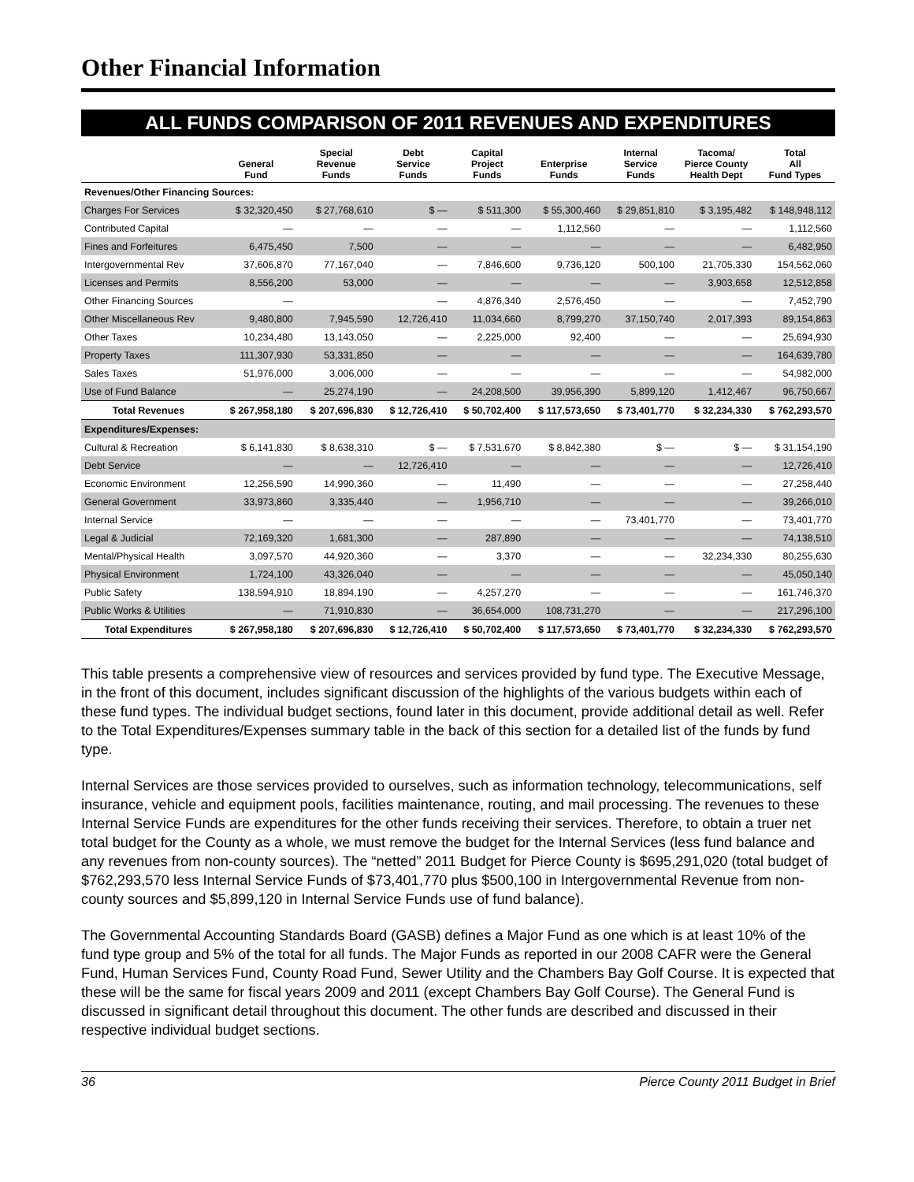Other Financial Information
ALL FUNDS COMPARISON OF 2011 REVENUES AND EXPENDITURES
| | General Fund | Special Revenue Funds | Debt Service Funds | Capital Project Funds | Enterprise Funds | Internal Service Funds | Tacoma/ Pierce County Health Dept | Total All Fund Types |
| --- | --- | --- | --- | --- | --- | --- | --- | --- |
| Revenues/Other Financing Sources: | | | | | | | | |
| Charges For Services | $ 32,320,450 | $ 27,768,610 | $ — | $ 511,300 | $ 55,300,460 | $ 29,851,810 | $ 3,195,482 | $ 148,948,112 |
| Contributed Capital | — | — | — | — | 1,112,560 | — | — | 1,112,560 |
| Fines and Forfeitures | 6,475,450 | 7,500 | — | — | — | — | — | 6,482,950 |
| Intergovernmental Rev | 37,606,870 | 77,167,040 | — | 7,846,600 | 9,736,120 | 500,100 | 21,705,330 | 154,562,060 |
| Licenses and Permits | 8,556,200 | 53,000 | — | — | — | — | 3,903,658 | 12,512,858 |
| Other Financing Sources | — | | — | 4,876,340 | 2,576,450 | — | — | 7,452,790 |
| Other Miscellaneous Rev | 9,480,800 | 7,945,590 | 12,726,410 | 11,034,660 | 8,799,270 | 37,150,740 | 2,017,393 | 89,154,863 |
| Other Taxes | 10,234,480 | 13,143,050 | — | 2,225,000 | 92,400 | — | — | 25,694,930 |
| Property Taxes | 111,307,930 | 53,331,850 | — | — | — | — | — | 164,639,780 |
| Sales Taxes | 51,976,000 | 3,006,000 | — | — | — | — | — | 54,982,000 |
| Use of Fund Balance | — | 25,274,190 | — | 24,208,500 | 39,956,390 | 5,899,120 | 1,412,467 | 96,750,667 |
| Total Revenues | $ 267,958,180 | $ 207,696,830 | $ 12,726,410 | $ 50,702,400 | $ 117,573,650 | $ 73,401,770 | $ 32,234,330 | $ 762,293,570 |
| Expenditures/Expenses: | | | | | | | | |
| Cultural & Recreation | $ 6,141,830 | $ 8,638,310 | $ — | $ 7,531,670 | $ 8,842,380 | $ — | $ — | $ 31,154,190 |
| Debt Service | — | — | 12,726,410 | — | — | — | — | 12,726,410 |
| Economic Environment | 12,256,590 | 14,990,360 | — | 11,490 | — | — | — | 27,258,440 |
| General Government | 33,973,860 | 3,335,440 | — | 1,956,710 | — | — | — | 39,266,010 |
| Internal Service | — | — | — | — | — | 73,401,770 | — | 73,401,770 |
| Legal & Judicial | 72,169,320 | 1,681,300 | — | 287,890 | — | — | — | 74,138,510 |
| Mental/Physical Health | 3,097,570 | 44,920,360 | — | 3,370 | — | — | 32,234,330 | 80,255,630 |
| Physical Environment | 1,724,100 | 43,326,040 | — | — | — | — | — | 45,050,140 |
| Public Safety | 138,594,910 | 18,894,190 | — | 4,257,270 | — | — | — | 161,746,370 |
| Public Works & Utilities | — | 71,910,830 | — | 36,654,000 | 108,731,270 | — | — | 217,296,100 |
| Total Expenditures | $ 267,958,180 | $ 207,696,830 | $ 12,726,410 | $ 50,702,400 | $ 117,573,650 | $ 73,401,770 | $ 32,234,330 | $ 762,293,570 |
This table presents a comprehensive view of resources and services provided by fund type. The Executive Message, in the front of this document, includes significant discussion of the highlights of the various budgets within each of these fund types. The individual budget sections, found later in this document, provide additional detail as well. Refer to the Total Expenditures/Expenses summary table in the back of this section for a detailed list of the funds by fund type.
Internal Services are those services provided to ourselves, such as information technology, telecommunications, self insurance, vehicle and equipment pools, facilities maintenance, routing, and mail processing. The revenues to these Internal Service Funds are expenditures for the other funds receiving their services. Therefore, to obtain a truer net total budget for the County as a whole, we must remove the budget for the Internal Services (less fund balance and any revenues from non-county sources). The “netted” 2011 Budget for Pierce County is $695,291,020 (total budget of $762,293,570 less Internal Service Funds of $73,401,770 plus $500,100 in Intergovernmental Revenue from non-county sources and $5,899,120 in Internal Service Funds use of fund balance).
The Governmental Accounting Standards Board (GASB) defines a Major Fund as one which is at least 10% of the fund type group and 5% of the total for all funds. The Major Funds as reported in our 2008 CAFR were the General Fund, Human Services Fund, County Road Fund, Sewer Utility and the Chambers Bay Golf Course. It is expected that these will be the same for fiscal years 2009 and 2011 (except Chambers Bay Golf Course). The General Fund is discussed in significant detail throughout this document. The other funds are described and discussed in their respective individual budget sections.
36 Pierce County 2011 Budget in Brief